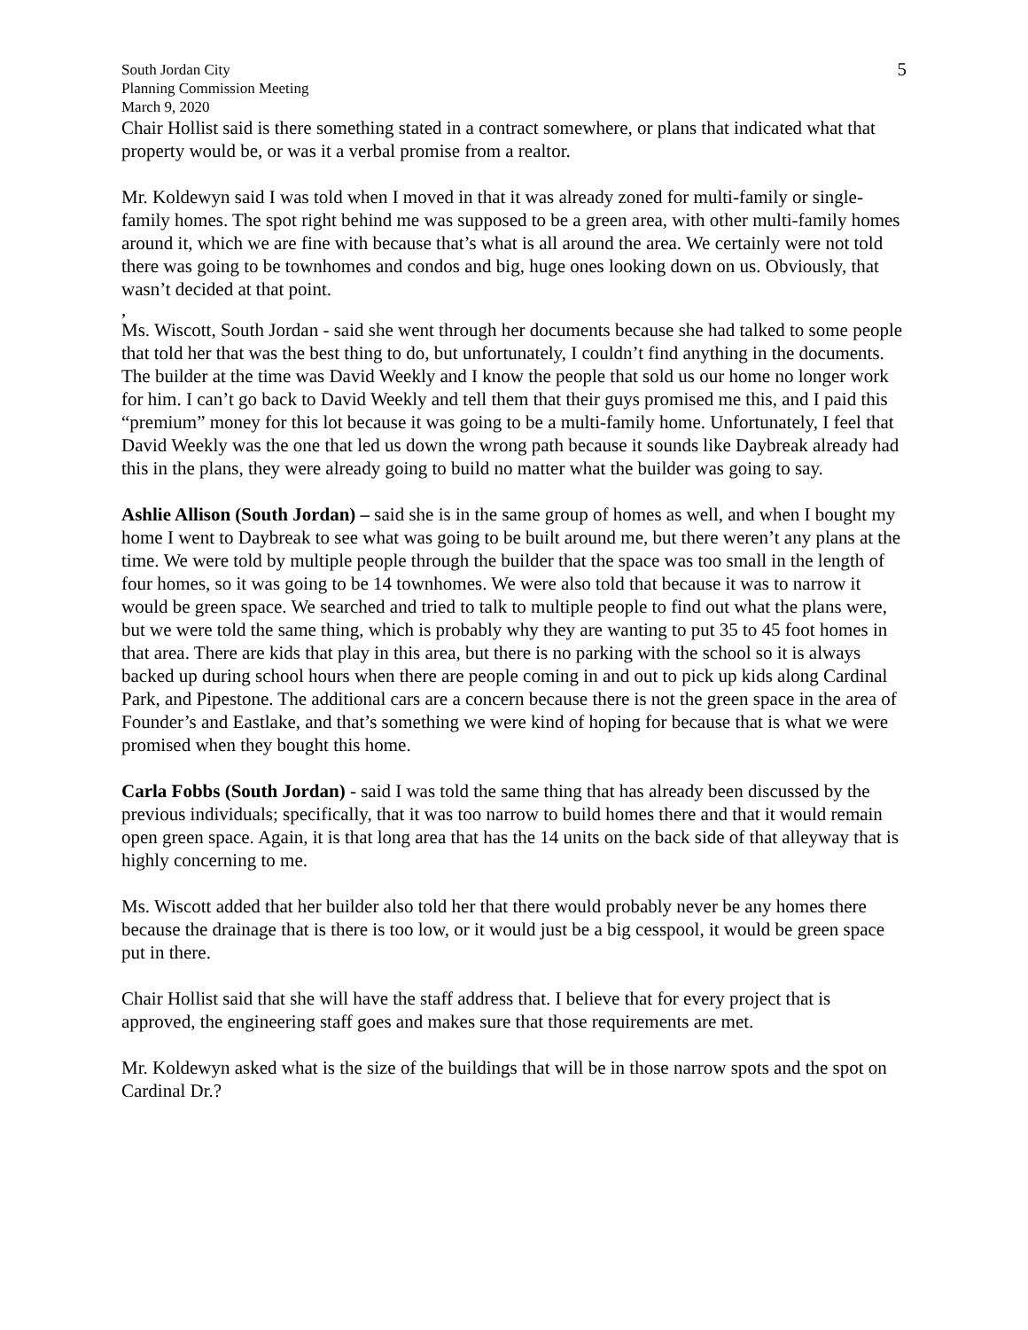South Jordan City
Planning Commission Meeting
March 9, 2020
5
Chair Hollist said is there something stated in a contract somewhere, or plans that indicated what that property would be, or was it a verbal promise from a realtor.
Mr. Koldewyn said I was told when I moved in that it was already zoned for multi-family or single-family homes. The spot right behind me was supposed to be a green area, with other multi-family homes around it, which we are fine with because that’s what is all around the area. We certainly were not told there was going to be townhomes and condos and big, huge ones looking down on us. Obviously, that wasn’t decided at that point.
,
Ms. Wiscott, South Jordan - said she went through her documents because she had talked to some people that told her that was the best thing to do, but unfortunately, I couldn’t find anything in the documents. The builder at the time was David Weekly and I know the people that sold us our home no longer work for him. I can’t go back to David Weekly and tell them that their guys promised me this, and I paid this “premium” money for this lot because it was going to be a multi-family home. Unfortunately, I feel that David Weekly was the one that led us down the wrong path because it sounds like Daybreak already had this in the plans, they were already going to build no matter what the builder was going to say.
Ashlie Allison (South Jordan) – said she is in the same group of homes as well, and when I bought my home I went to Daybreak to see what was going to be built around me, but there weren’t any plans at the time. We were told by multiple people through the builder that the space was too small in the length of four homes, so it was going to be 14 townhomes. We were also told that because it was to narrow it would be green space. We searched and tried to talk to multiple people to find out what the plans were, but we were told the same thing, which is probably why they are wanting to put 35 to 45 foot homes in that area. There are kids that play in this area, but there is no parking with the school so it is always backed up during school hours when there are people coming in and out to pick up kids along Cardinal Park, and Pipestone. The additional cars are a concern because there is not the green space in the area of Founder’s and Eastlake, and that’s something we were kind of hoping for because that is what we were promised when they bought this home.
Carla Fobbs (South Jordan) - said I was told the same thing that has already been discussed by the previous individuals; specifically, that it was too narrow to build homes there and that it would remain open green space. Again, it is that long area that has the 14 units on the back side of that alleyway that is highly concerning to me.
Ms. Wiscott added that her builder also told her that there would probably never be any homes there because the drainage that is there is too low, or it would just be a big cesspool, it would be green space put in there.
Chair Hollist said that she will have the staff address that. I believe that for every project that is approved, the engineering staff goes and makes sure that those requirements are met.
Mr. Koldewyn asked what is the size of the buildings that will be in those narrow spots and the spot on Cardinal Dr.?